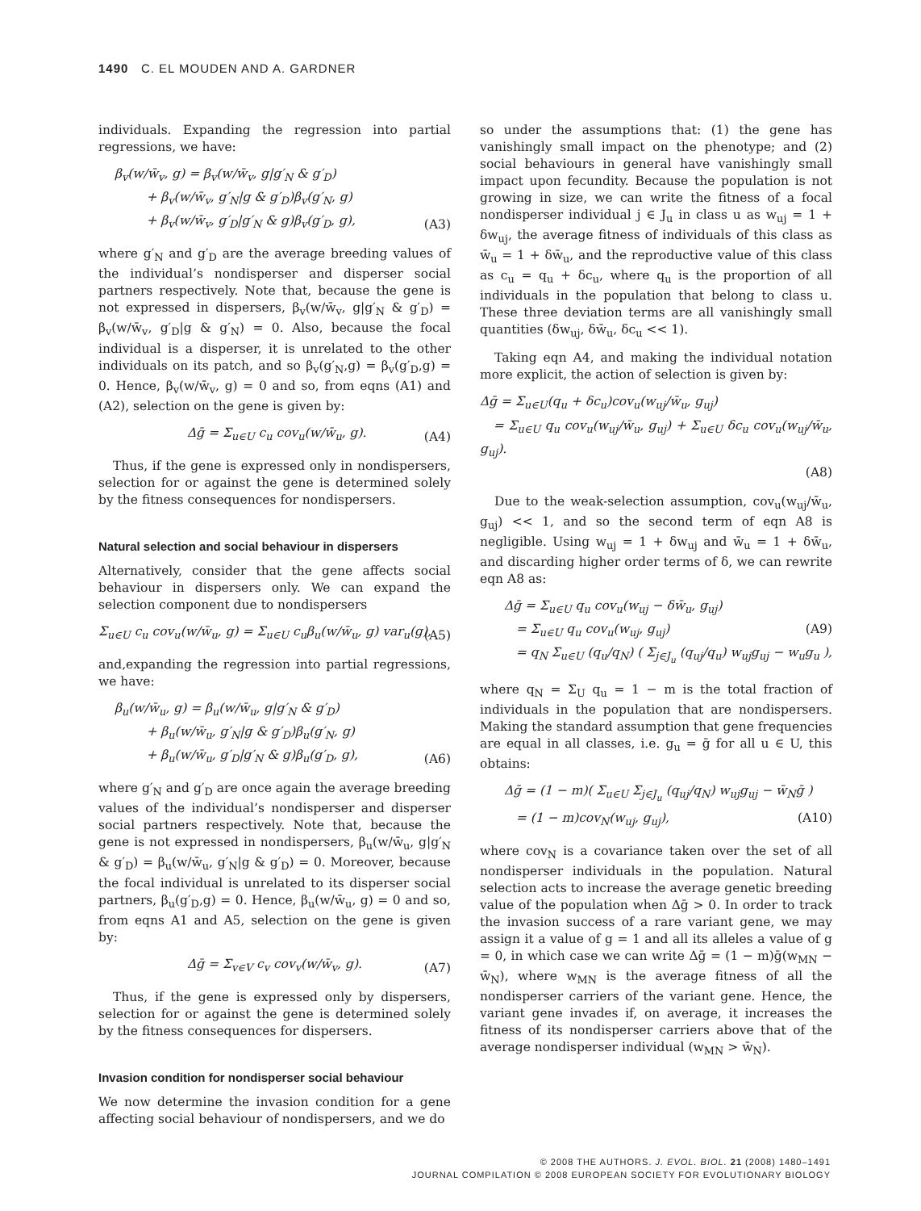1490 C. EL MOUDEN AND A. GARDNER
individuals. Expanding the regression into partial regressions, we have:
β<sub>v</sub>(w/w̄<sub>v</sub>, g) = β<sub>v</sub>(w/w̄<sub>v</sub>, g|g′<sub>N</sub> & g′<sub>D</sub>)
+ β<sub>v</sub>(w/w̄<sub>v</sub>, g′<sub>N</sub>|g & g′<sub>D</sub>)β<sub>v</sub>(g′<sub>N</sub>, g)
+ β<sub>v</sub>(w/w̄<sub>v</sub>, g′<sub>D</sub>|g′<sub>N</sub> & g)β<sub>v</sub>(g′<sub>D</sub>, g),
(A3)
where g′<sub>N</sub> and g′<sub>D</sub> are the average breeding values of the individual’s nondisperser and disperser social partners respectively. Note that, because the gene is not expressed in dispersers, β<sub>v</sub>(w/w̄<sub>v</sub>, g|g′<sub>N</sub> & g′<sub>D</sub>) = β<sub>v</sub>(w/w̄<sub>v</sub>, g′<sub>D</sub>|g & g′<sub>N</sub>) = 0. Also, because the focal individual is a disperser, it is unrelated to the other individuals on its patch, and so β<sub>v</sub>(g′<sub>N</sub>,g) = β<sub>v</sub>(g′<sub>D</sub>,g) = 0. Hence, β<sub>v</sub>(w/w̄<sub>v</sub>, g) = 0 and so, from eqns (A1) and (A2), selection on the gene is given by:
Δḡ = Σ<sub>u∈U</sub> c<sub>u</sub> cov<sub>u</sub>(w/w̄<sub>u</sub>, g).
(A4)
Thus, if the gene is expressed only in nondispersers, selection for or against the gene is determined solely by the fitness consequences for nondispersers.
Natural selection and social behaviour in dispersers
Alternatively, consider that the gene affects social behaviour in dispersers only. We can expand the selection component due to nondispersers
Σ<sub>u∈U</sub> c<sub>u</sub> cov<sub>u</sub>(w/w̄<sub>u</sub>, g) = Σ<sub>u∈U</sub> c<sub>u</sub>β<sub>u</sub>(w/w̄<sub>u</sub>, g) var<sub>u</sub>(g),
(A5)
and,expanding the regression into partial regressions, we have:
β<sub>u</sub>(w/w̄<sub>u</sub>, g) = β<sub>u</sub>(w/w̄<sub>u</sub>, g|g′<sub>N</sub> & g′<sub>D</sub>)
+ β<sub>u</sub>(w/w̄<sub>u</sub>, g′<sub>N</sub>|g & g′<sub>D</sub>)β<sub>u</sub>(g′<sub>N</sub>, g)
+ β<sub>u</sub>(w/w̄<sub>u</sub>, g′<sub>D</sub>|g′<sub>N</sub> & g)β<sub>u</sub>(g′<sub>D</sub>, g),
(A6)
where g′<sub>N</sub> and g′<sub>D</sub> are once again the average breeding values of the individual’s nondisperser and disperser social partners respectively. Note that, because the gene is not expressed in nondispersers, β<sub>u</sub>(w/w̄<sub>u</sub>, g|g′<sub>N</sub> & g′<sub>D</sub>) = β<sub>u</sub>(w/w̄<sub>u</sub>, g′<sub>N</sub>|g & g′<sub>D</sub>) = 0. Moreover, because the focal individual is unrelated to its disperser social partners, β<sub>u</sub>(g′<sub>D</sub>,g) = 0. Hence, β<sub>u</sub>(w/w̄<sub>u</sub>, g) = 0 and so, from eqns A1 and A5, selection on the gene is given by:
Δḡ = Σ<sub>v∈V</sub> c<sub>v</sub> cov<sub>v</sub>(w/w̄<sub>v</sub>, g).
(A7)
Thus, if the gene is expressed only by dispersers, selection for or against the gene is determined solely by the fitness consequences for dispersers.
Invasion condition for nondisperser social behaviour
We now determine the invasion condition for a gene affecting social behaviour of nondispersers, and we do
so under the assumptions that: (1) the gene has vanishingly small impact on the phenotype; and (2) social behaviours in general have vanishingly small impact upon fecundity. Because the population is not growing in size, we can write the fitness of a focal nondisperser individual j ∈ J<sub>u</sub> in class u as w<sub>uj</sub> = 1 + δw<sub>uj</sub>, the average fitness of individuals of this class as w̄<sub>u</sub> = 1 + δw̄<sub>u</sub>, and the reproductive value of this class as c<sub>u</sub> = q<sub>u</sub> + δc<sub>u</sub>, where q<sub>u</sub> is the proportion of all individuals in the population that belong to class u. These three deviation terms are all vanishingly small quantities (δw<sub>uj</sub>, δw̄<sub>u</sub>, δc<sub>u</sub> << 1).
Taking eqn A4, and making the individual notation more explicit, the action of selection is given by:
Δḡ = Σ<sub>u∈U</sub>(q<sub>u</sub> + δc<sub>u</sub>)cov<sub>u</sub>(w<sub>uj</sub>/w̄<sub>u</sub>, g<sub>uj</sub>)
= Σ<sub>u∈U</sub> q<sub>u</sub> cov<sub>u</sub>(w<sub>uj</sub>/w̄<sub>u</sub>, g<sub>uj</sub>) + Σ<sub>u∈U</sub> δc<sub>u</sub> cov<sub>u</sub>(w<sub>uj</sub>/w̄<sub>u</sub>, g<sub>uj</sub>).
(A8)
Due to the weak-selection assumption, cov<sub>u</sub>(w<sub>uj</sub>/w̄<sub>u</sub>, g<sub>uj</sub>) << 1, and so the second term of eqn A8 is negligible. Using w<sub>uj</sub> = 1 + δw<sub>uj</sub> and w̄<sub>u</sub> = 1 + δw̄<sub>u</sub>, and discarding higher order terms of δ, we can rewrite eqn A8 as:
Δḡ = Σ<sub>u∈U</sub> q<sub>u</sub> cov<sub>u</sub>(w<sub>uj</sub> − δw̄<sub>u</sub>, g<sub>uj</sub>)
= Σ<sub>u∈U</sub> q<sub>u</sub> cov<sub>u</sub>(w<sub>uj</sub>, g<sub>uj</sub>) (A9)
= q<sub>N</sub> Σ<sub>u∈U</sub> (q<sub>u</sub>/q<sub>N</sub>) ( Σ<sub>j∈J<sub>u</sub></sub> (q<sub>uj</sub>/q<sub>u</sub>) w<sub>uj</sub>g<sub>uj</sub> − w<sub>u</sub>g<sub>u</sub> ),
where q<sub>N</sub> = Σ<sub>U</sub> q<sub>u</sub> = 1 − m is the total fraction of individuals in the population that are nondispersers. Making the standard assumption that gene frequencies are equal in all classes, i.e. g<sub>u</sub> = ḡ for all u ∈ U, this obtains:
Δḡ = (1 − m)( Σ<sub>u∈U</sub> Σ<sub>j∈J<sub>u</sub></sub> (q<sub>uj</sub>/q<sub>N</sub>) w<sub>uj</sub>g<sub>uj</sub> − w̄<sub>N</sub>ḡ ) (A10)
= (1 − m)cov<sub>N</sub>(w<sub>uj</sub>, g<sub>uj</sub>),
where cov<sub>N</sub> is a covariance taken over the set of all nondisperser individuals in the population. Natural selection acts to increase the average genetic breeding value of the population when Δḡ > 0. In order to track the invasion success of a rare variant gene, we may assign it a value of g = 1 and all its alleles a value of g = 0, in which case we can write Δḡ = (1 − m)ḡ(w<sub>MN</sub> − w̄<sub>N</sub>), where w<sub>MN</sub> is the average fitness of all the nondisperser carriers of the variant gene. Hence, the variant gene invades if, on average, it increases the fitness of its nondisperser carriers above that of the average nondisperser individual (w<sub>MN</sub> > w̄<sub>N</sub>).
© 2008 THE AUTHORS. J. EVOL. BIOL. 21 (2008) 1480–1491
JOURNAL COMPILATION © 2008 EUROPEAN SOCIETY FOR EVOLUTIONARY BIOLOGY